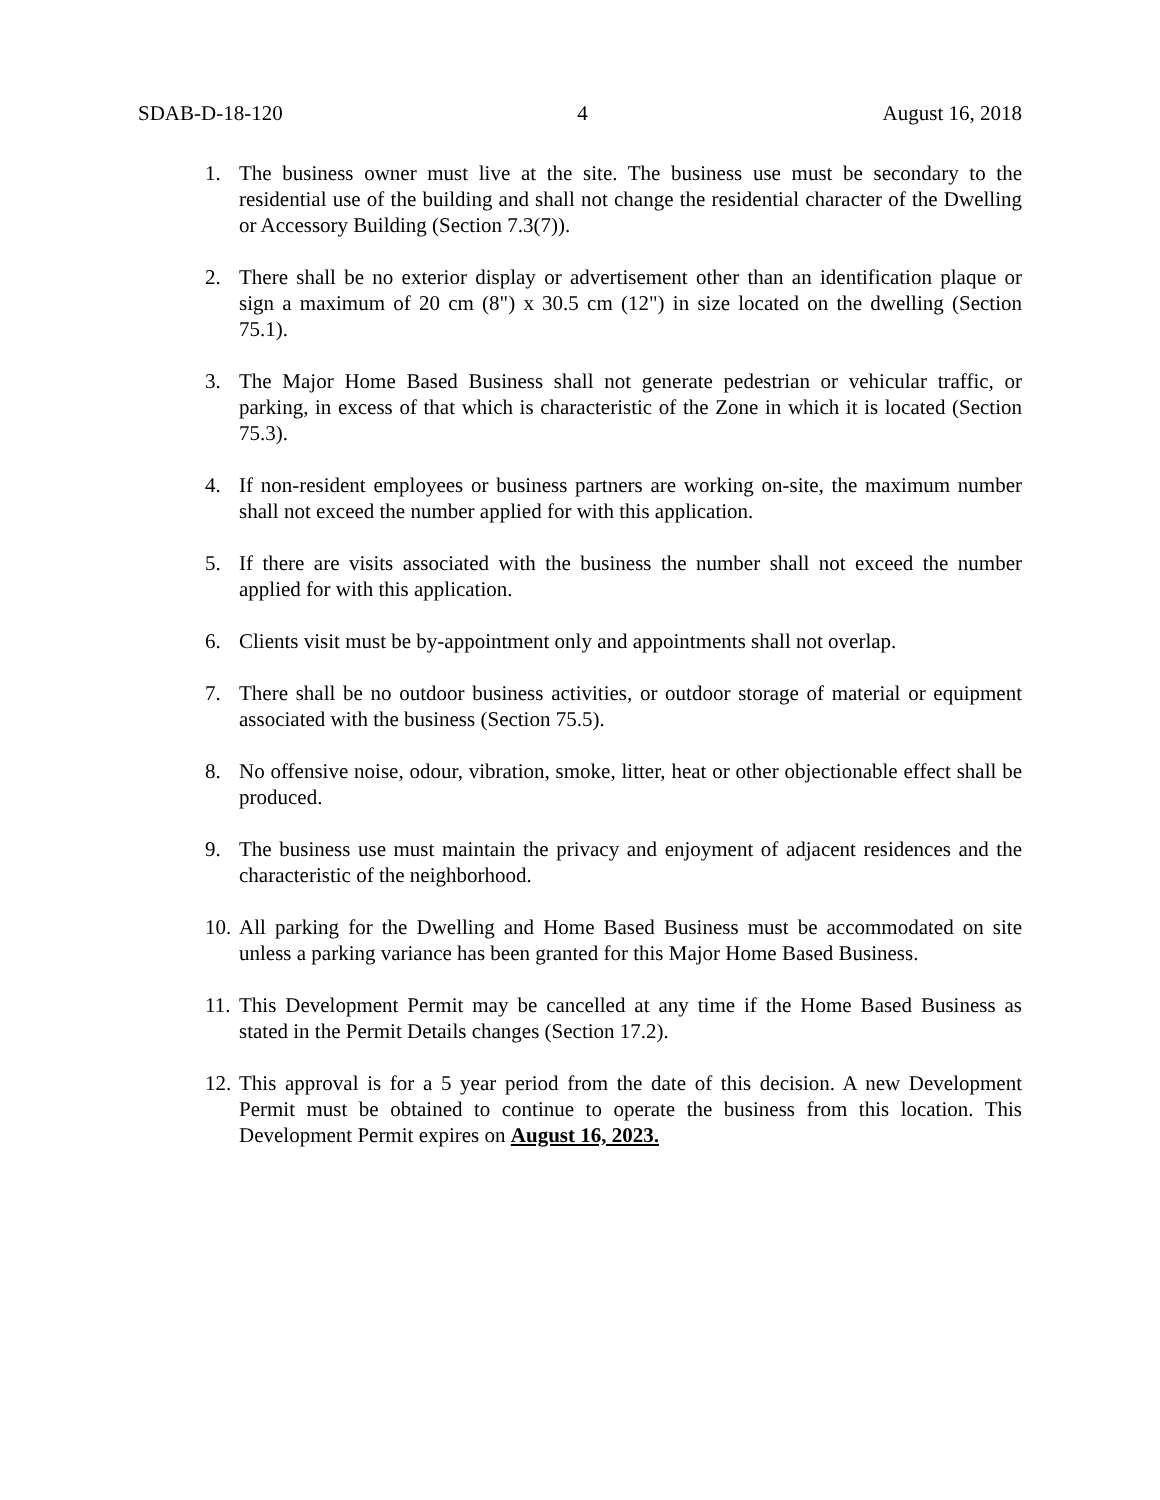SDAB-D-18-120 4 August 16, 2018
1. The business owner must live at the site. The business use must be secondary to the residential use of the building and shall not change the residential character of the Dwelling or Accessory Building (Section 7.3(7)).
2. There shall be no exterior display or advertisement other than an identification plaque or sign a maximum of 20 cm (8") x 30.5 cm (12") in size located on the dwelling (Section 75.1).
3. The Major Home Based Business shall not generate pedestrian or vehicular traffic, or parking, in excess of that which is characteristic of the Zone in which it is located (Section 75.3).
4. If non-resident employees or business partners are working on-site, the maximum number shall not exceed the number applied for with this application.
5. If there are visits associated with the business the number shall not exceed the number applied for with this application.
6. Clients visit must be by-appointment only and appointments shall not overlap.
7. There shall be no outdoor business activities, or outdoor storage of material or equipment associated with the business (Section 75.5).
8. No offensive noise, odour, vibration, smoke, litter, heat or other objectionable effect shall be produced.
9. The business use must maintain the privacy and enjoyment of adjacent residences and the characteristic of the neighborhood.
10. All parking for the Dwelling and Home Based Business must be accommodated on site unless a parking variance has been granted for this Major Home Based Business.
11. This Development Permit may be cancelled at any time if the Home Based Business as stated in the Permit Details changes (Section 17.2).
12. This approval is for a 5 year period from the date of this decision. A new Development Permit must be obtained to continue to operate the business from this location. This Development Permit expires on August 16, 2023.